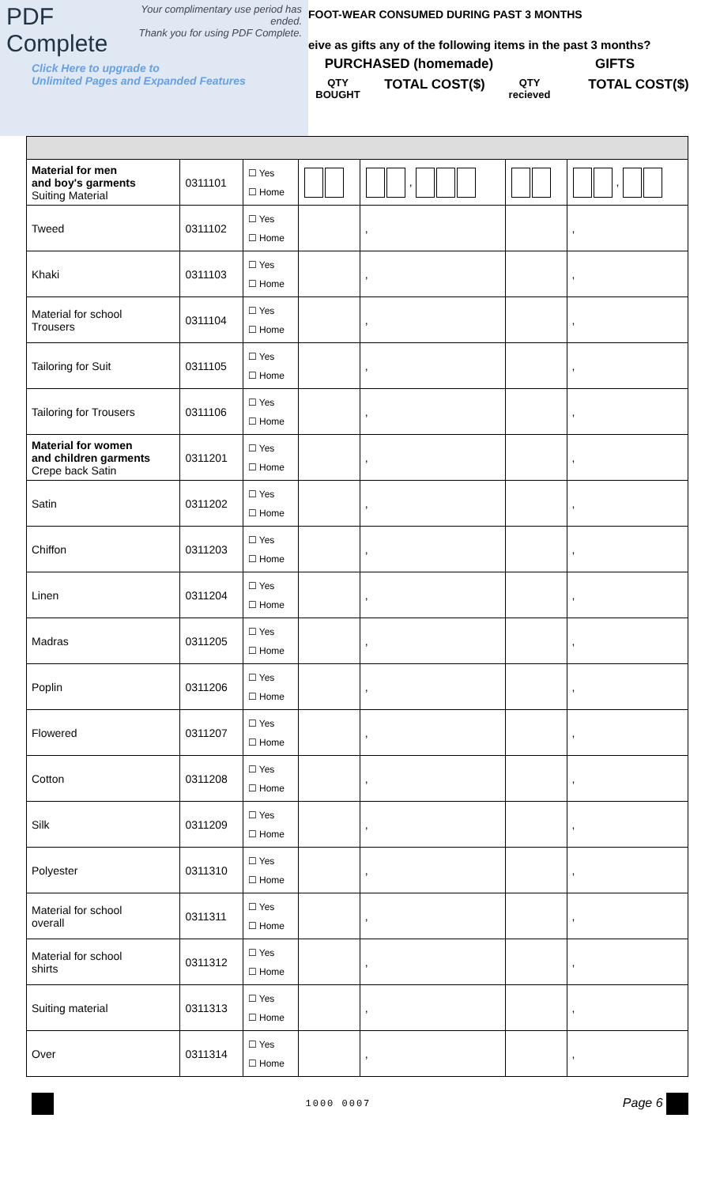PDF Complete Your complimentary use period has ended.
Thank you for using PDF Complete.
Click Here to upgrade to
Unlimited Pages and Expanded Features
FOOT-WEAR CONSUMED DURING PAST 3 MONTHS
eive as gifts any of the following items in the past 3 months?
PURCHASED (homemade) GIFTS
QTY BOUGHT TOTAL COST($) QTY recieved TOTAL COST($)
| Material for men and boy's garments Suiting Material | 0311101 | ☐ Yes ☐ Home | | , | | , |
| Tweed | 0311102 | ☐ Yes ☐ Home | | , | | , |
| Khaki | 0311103 | ☐ Yes ☐ Home | | , | | , |
| Material for school Trousers | 0311104 | ☐ Yes ☐ Home | | , | | , |
| Tailoring for Suit | 0311105 | ☐ Yes ☐ Home | | , | | , |
| Tailoring for Trousers | 0311106 | ☐ Yes ☐ Home | | , | | , |
| Material for women and children garments Crepe back Satin | 0311201 | ☐ Yes ☐ Home | | , | | , |
| Satin | 0311202 | ☐ Yes ☐ Home | | , | | , |
| Chiffon | 0311203 | ☐ Yes ☐ Home | | , | | , |
| Linen | 0311204 | ☐ Yes ☐ Home | | , | | , |
| Madras | 0311205 | ☐ Yes ☐ Home | | , | | , |
| Poplin | 0311206 | ☐ Yes ☐ Home | | , | | , |
| Flowered | 0311207 | ☐ Yes ☐ Home | | , | | , |
| Cotton | 0311208 | ☐ Yes ☐ Home | | , | | , |
| Silk | 0311209 | ☐ Yes ☐ Home | | , | | , |
| Polyester | 0311310 | ☐ Yes ☐ Home | | , | | , |
| Material for school overall | 0311311 | ☐ Yes ☐ Home | | , | | , |
| Material for school shirts | 0311312 | ☐ Yes ☐ Home | | , | | , |
| Suiting material | 0311313 | ☐ Yes ☐ Home | | , | | , |
| Over | 0311314 | ☐ Yes ☐ Home | | , | | , |
1000 0007 Page 6